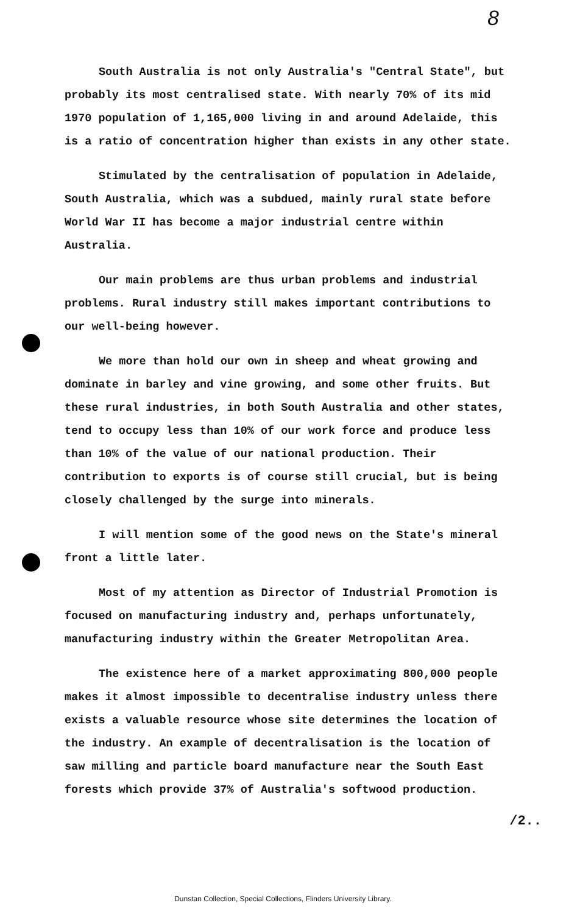8
South Australia is not only Australia's "Central State", but probably its most centralised state. With nearly 70% of its mid 1970 population of 1,165,000 living in and around Adelaide, this is a ratio of concentration higher than exists in any other state.
Stimulated by the centralisation of population in Adelaide, South Australia, which was a subdued, mainly rural state before World War II has become a major industrial centre within Australia.
Our main problems are thus urban problems and industrial problems. Rural industry still makes important contributions to our well-being however.
We more than hold our own in sheep and wheat growing and dominate in barley and vine growing, and some other fruits. But these rural industries, in both South Australia and other states, tend to occupy less than 10% of our work force and produce less than 10% of the value of our national production. Their contribution to exports is of course still crucial, but is being closely challenged by the surge into minerals.
I will mention some of the good news on the State's mineral front a little later.
Most of my attention as Director of Industrial Promotion is focused on manufacturing industry and, perhaps unfortunately, manufacturing industry within the Greater Metropolitan Area.
The existence here of a market approximating 800,000 people makes it almost impossible to decentralise industry unless there exists a valuable resource whose site determines the location of the industry. An example of decentralisation is the location of saw milling and particle board manufacture near the South East forests which provide 37% of Australia's softwood production.
/2..
Dunstan Collection, Special Collections, Flinders University Library.